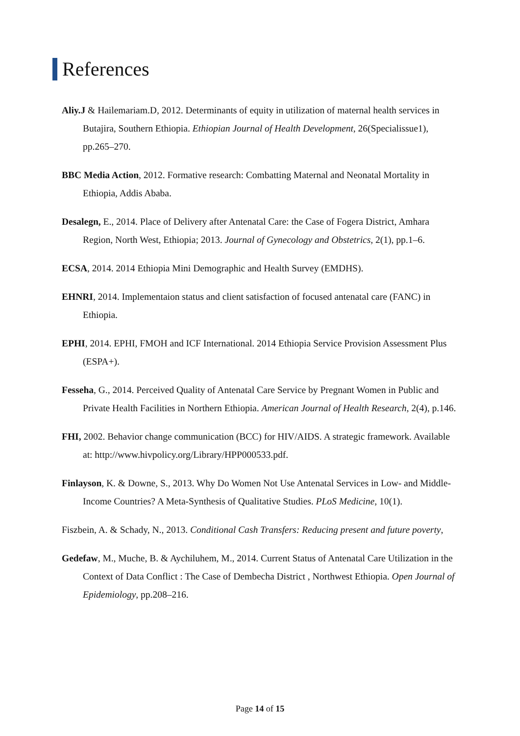References
Aliy.J & Hailemariam.D, 2012. Determinants of equity in utilization of maternal health services in Butajira, Southern Ethiopia. Ethiopian Journal of Health Development, 26(Specialissue1), pp.265–270.
BBC Media Action, 2012. Formative research: Combatting Maternal and Neonatal Mortality in Ethiopia, Addis Ababa.
Desalegn, E., 2014. Place of Delivery after Antenatal Care: the Case of Fogera District, Amhara Region, North West, Ethiopia; 2013. Journal of Gynecology and Obstetrics, 2(1), pp.1–6.
ECSA, 2014. 2014 Ethiopia Mini Demographic and Health Survey (EMDHS).
EHNRI, 2014. Implementaion status and client satisfaction of focused antenatal care (FANC) in Ethiopia.
EPHI, 2014. EPHI, FMOH and ICF International. 2014 Ethiopia Service Provision Assessment Plus (ESPA+).
Fesseha, G., 2014. Perceived Quality of Antenatal Care Service by Pregnant Women in Public and Private Health Facilities in Northern Ethiopia. American Journal of Health Research, 2(4), p.146.
FHI, 2002. Behavior change communication (BCC) for HIV/AIDS. A strategic framework. Available at: http://www.hivpolicy.org/Library/HPP000533.pdf.
Finlayson, K. & Downe, S., 2013. Why Do Women Not Use Antenatal Services in Low- and Middle-Income Countries? A Meta-Synthesis of Qualitative Studies. PLoS Medicine, 10(1).
Fiszbein, A. & Schady, N., 2013. Conditional Cash Transfers: Reducing present and future poverty,
Gedefaw, M., Muche, B. & Aychiluhem, M., 2014. Current Status of Antenatal Care Utilization in the Context of Data Conflict : The Case of Dembecha District , Northwest Ethiopia. Open Journal of Epidemiology, pp.208–216.
Page 14 of 15